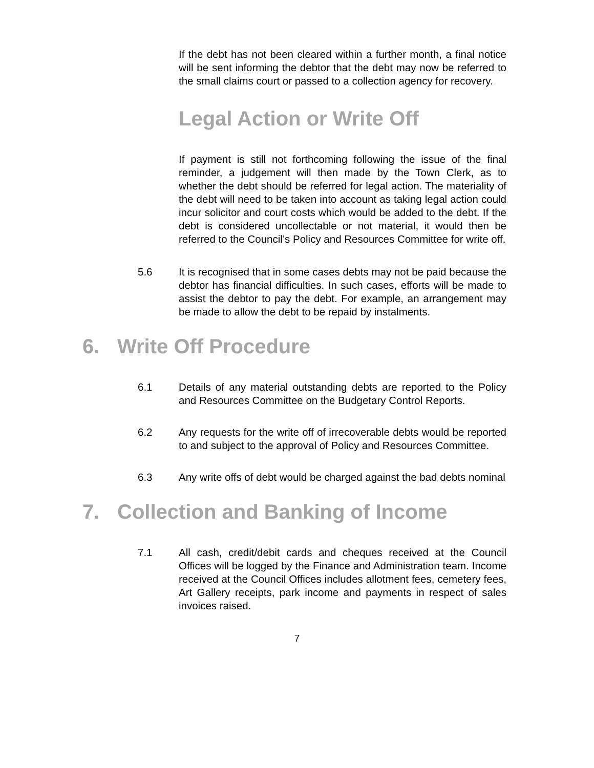If the debt has not been cleared within a further month, a final notice will be sent informing the debtor that the debt may now be referred to the small claims court or passed to a collection agency for recovery.
Legal Action or Write Off
If payment is still not forthcoming following the issue of the final reminder, a judgement will then made by the Town Clerk, as to whether the debt should be referred for legal action. The materiality of the debt will need to be taken into account as taking legal action could incur solicitor and court costs which would be added to the debt. If the debt is considered uncollectable or not material, it would then be referred to the Council’s Policy and Resources Committee for write off.
5.6 It is recognised that in some cases debts may not be paid because the debtor has financial difficulties. In such cases, efforts will be made to assist the debtor to pay the debt. For example, an arrangement may be made to allow the debt to be repaid by instalments.
6. Write Off Procedure
6.1 Details of any material outstanding debts are reported to the Policy and Resources Committee on the Budgetary Control Reports.
6.2 Any requests for the write off of irrecoverable debts would be reported to and subject to the approval of Policy and Resources Committee.
6.3 Any write offs of debt would be charged against the bad debts nominal
7. Collection and Banking of Income
7.1 All cash, credit/debit cards and cheques received at the Council Offices will be logged by the Finance and Administration team. Income received at the Council Offices includes allotment fees, cemetery fees, Art Gallery receipts, park income and payments in respect of sales invoices raised.
7